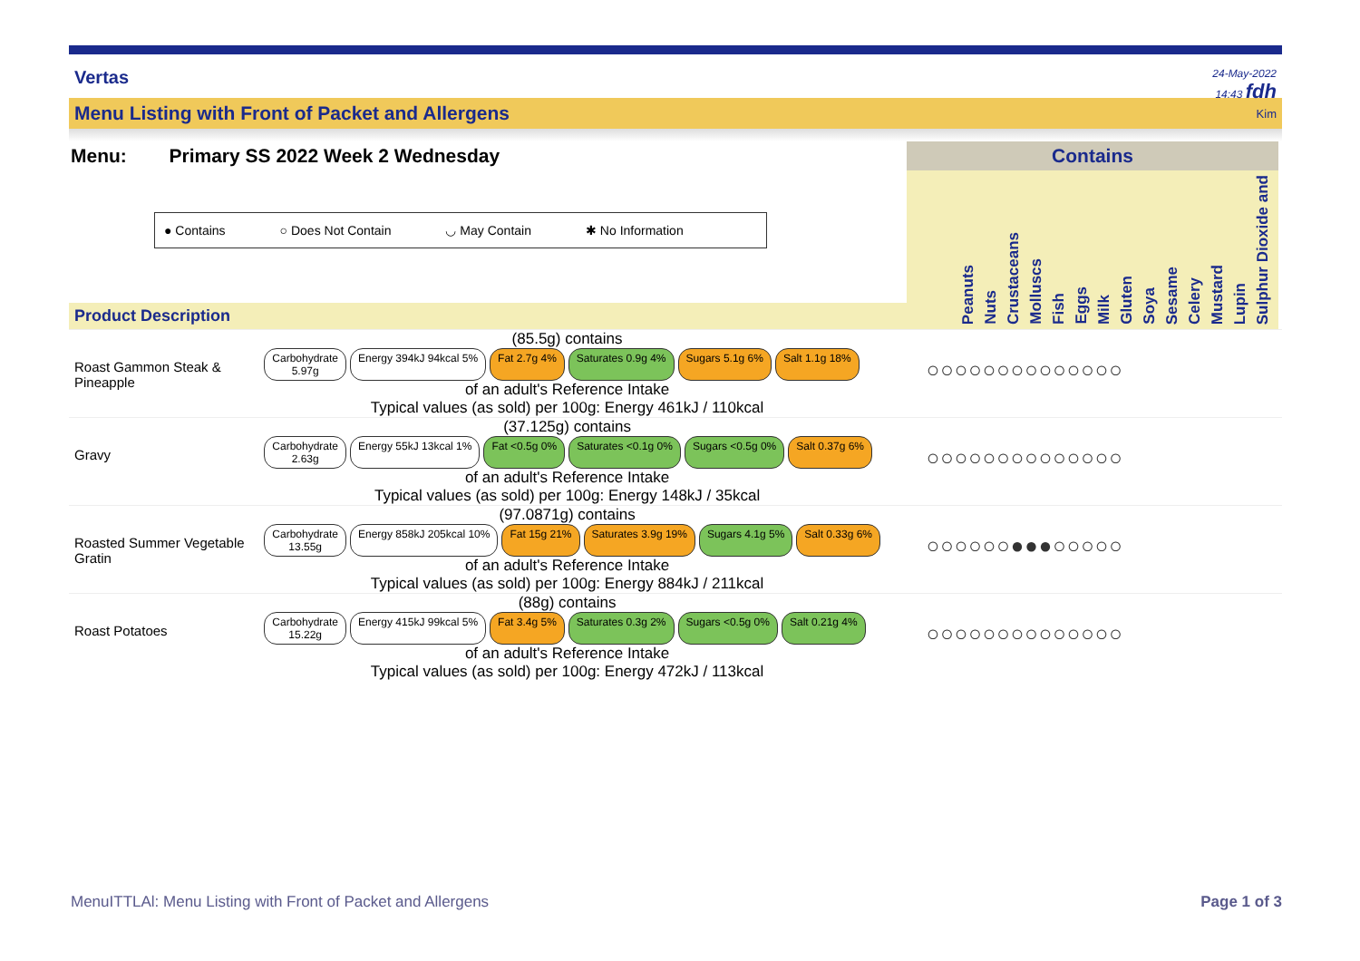Vertas
24-May-2022
14:43 fdh
Menu Listing with Front of Packet and Allergens Kim
Menu: Primary SS 2022 Week 2 Wednesday
● Contains ○ Does Not Contain ◡ May Contain ✱ No Information
Product Description
Contains
Peanuts Nuts Crustaceans Molluscs Fish Eggs Milk Gluten Soya Sesame Celery Mustard Lupin Sulphur Dioxide and
Roast Gammon Steak & Pineapple
(85.5g) contains
Carbohydrate
5.97g
Energy 394kJ 94kcal 5% Fat 2.7g 4% Saturates 0.9g 4% Sugars 5.1g 6% Salt 1.1g 18%
of an adult's Reference Intake
Typical values (as sold) per 100g: Energy 461kJ / 110kcal
○○○○○○○○○○○○○○
Gravy
(37.125g) contains
Carbohydrate
2.63g
Energy 55kJ 13kcal 1% Fat <0.5g 0% Saturates <0.1g 0% Sugars <0.5g 0% Salt 0.37g 6%
of an adult's Reference Intake
Typical values (as sold) per 100g: Energy 148kJ / 35kcal
○○○○○○○○○○○○○○
Roasted Summer Vegetable Gratin
(97.0871g) contains
Carbohydrate
13.55g
Energy 858kJ 205kcal 10% Fat 15g 21% Saturates 3.9g 19% Sugars 4.1g 5% Salt 0.33g 6%
of an adult's Reference Intake
Typical values (as sold) per 100g: Energy 884kJ / 211kcal
○○○○○○●●●○○○○○
Roast Potatoes
(88g) contains
Carbohydrate
15.22g
Energy 415kJ 99kcal 5% Fat 3.4g 5% Saturates 0.3g 2% Sugars <0.5g 0% Salt 0.21g 4%
of an adult's Reference Intake
Typical values (as sold) per 100g: Energy 472kJ / 113kcal
○○○○○○○○○○○○○○
MenuITTLAl: Menu Listing with Front of Packet and Allergens Page 1 of 3